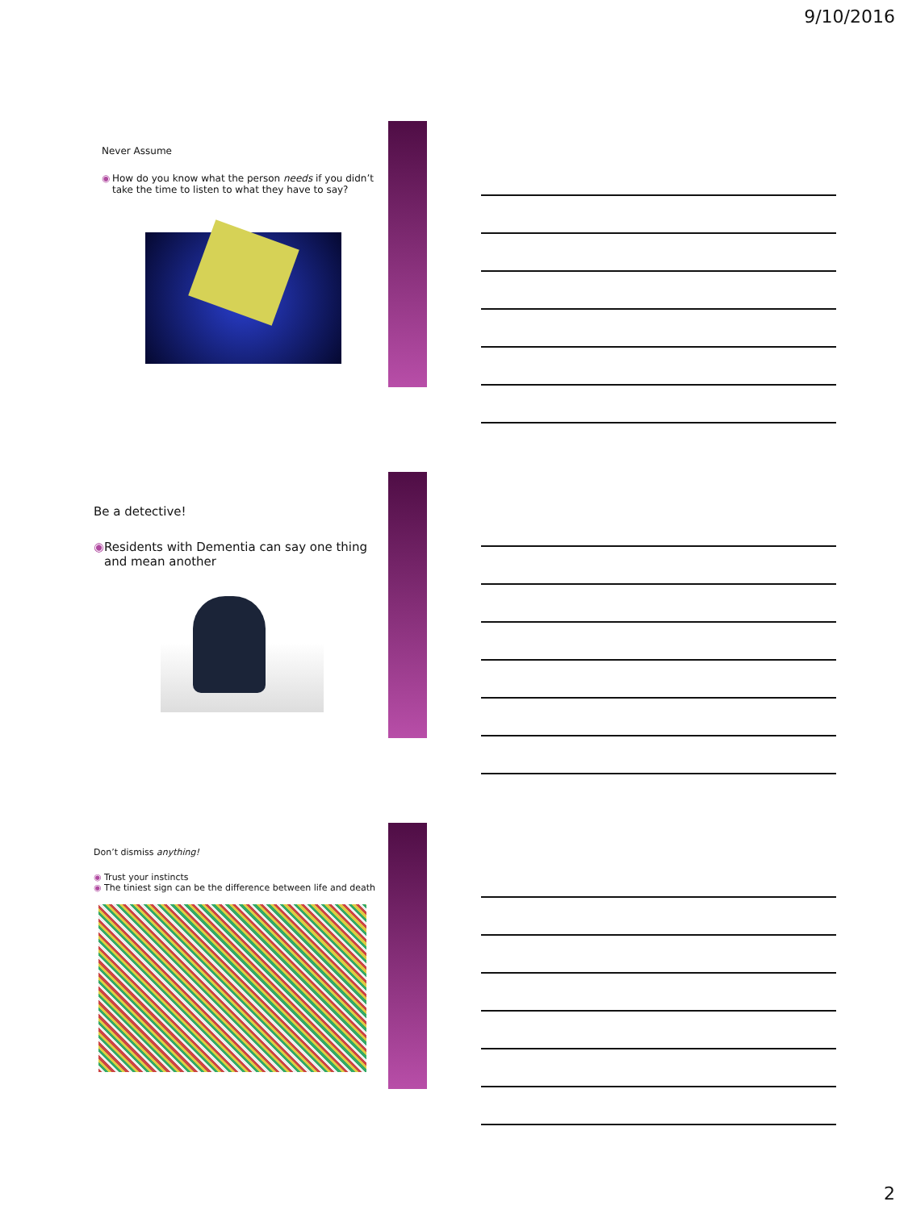9/10/2016
Never Assume
◉ How do you know what the person needs if you didn’t take the time to listen to what they have to say?
Be a detective!
◉ Residents with Dementia can say one thing and mean another
Don’t dismiss anything!
◉ Trust your instincts
◉ The tiniest sign can be the difference between life and death
2